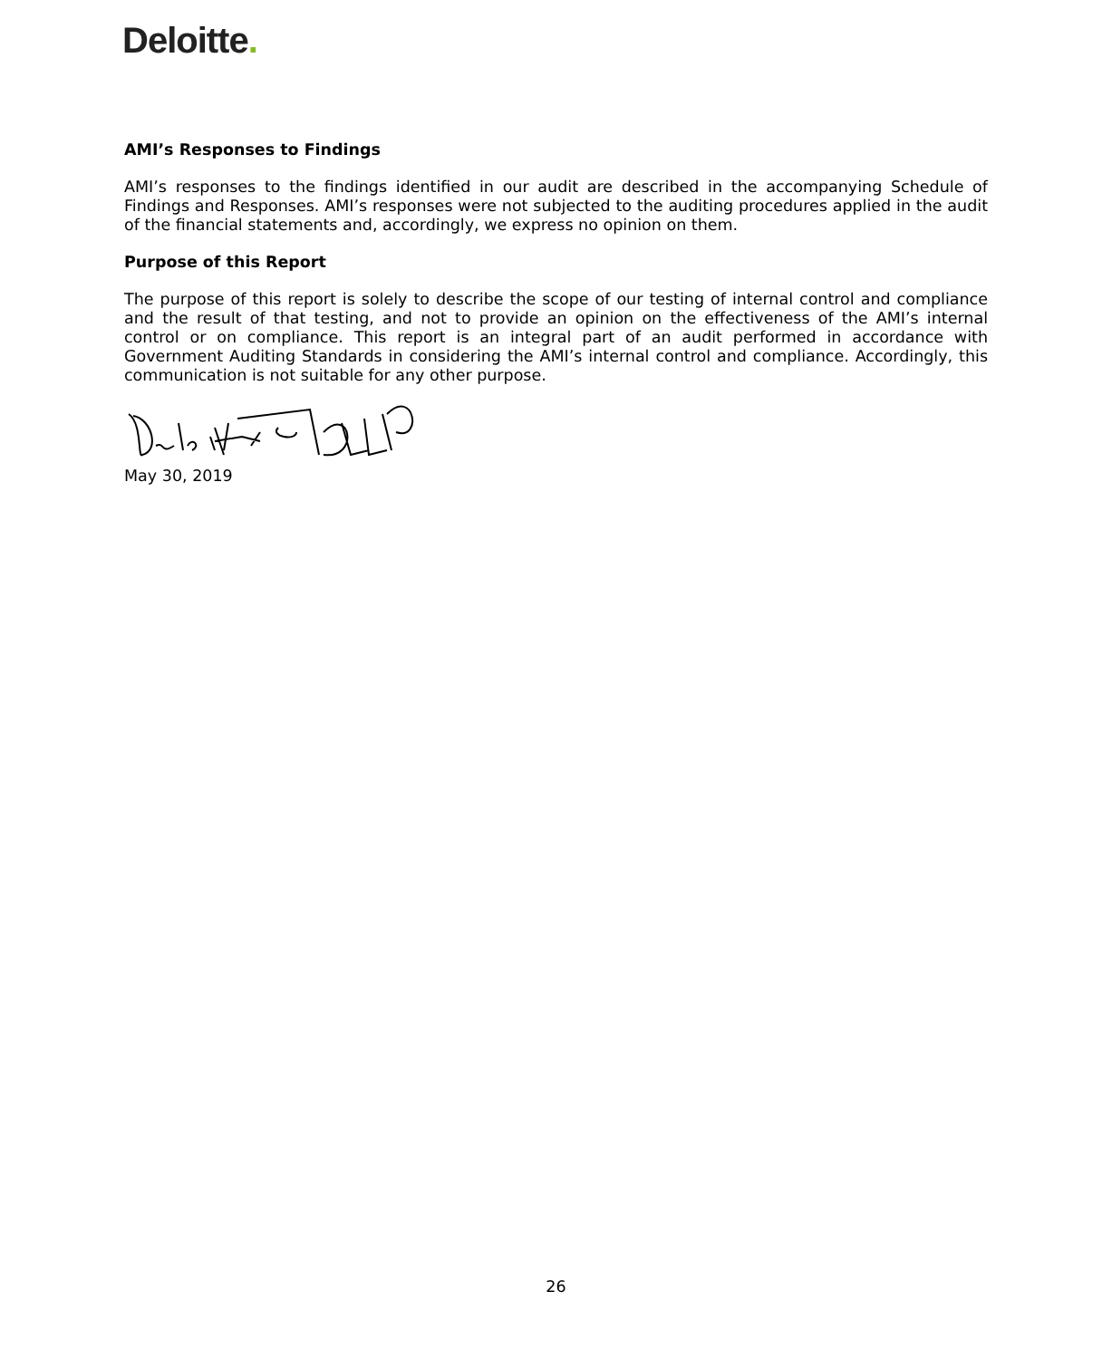Deloitte.
AMI’s Responses to Findings
AMI’s responses to the findings identified in our audit are described in the accompanying Schedule of Findings and Responses. AMI’s responses were not subjected to the auditing procedures applied in the audit of the financial statements and, accordingly, we express no opinion on them.
Purpose of this Report
The purpose of this report is solely to describe the scope of our testing of internal control and compliance and the result of that testing, and not to provide an opinion on the effectiveness of the AMI’s internal control or on compliance. This report is an integral part of an audit performed in accordance with Government Auditing Standards in considering the AMI’s internal control and compliance. Accordingly, this communication is not suitable for any other purpose.
May 30, 2019
26